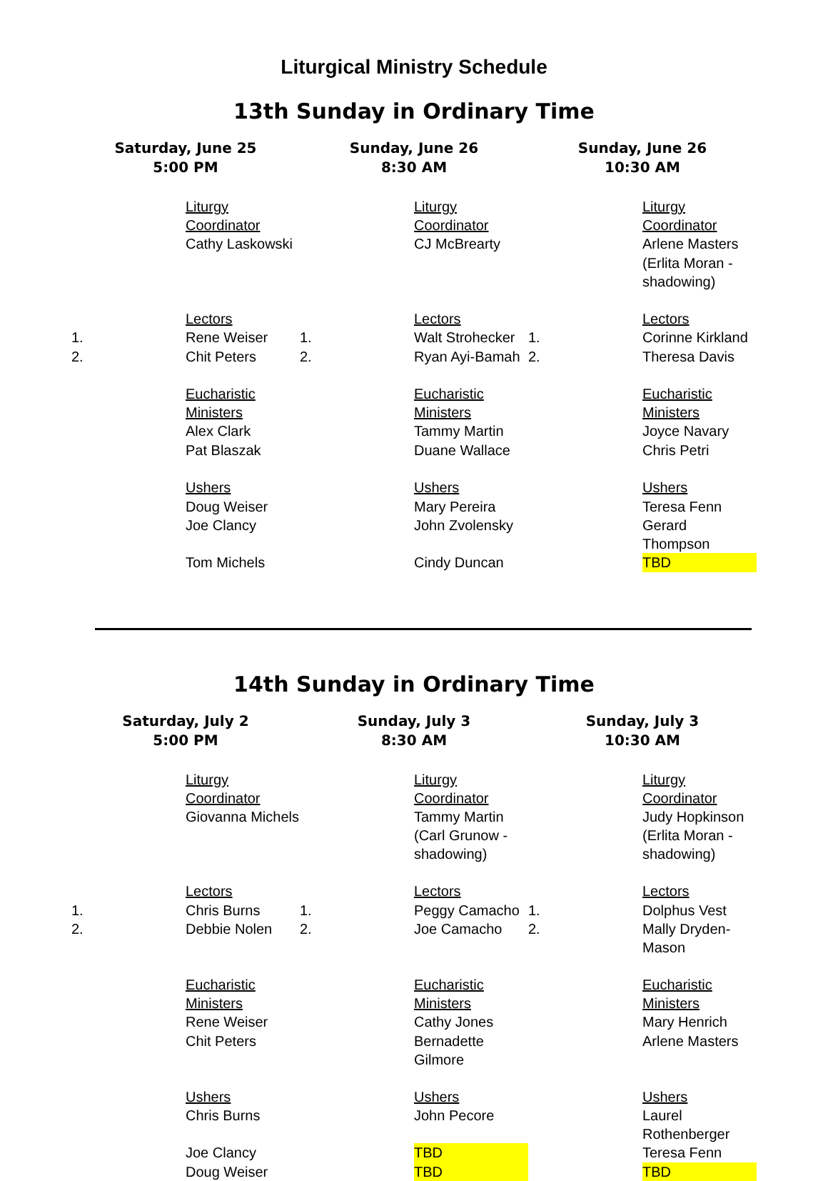Liturgical Ministry Schedule
13th Sunday in Ordinary Time
| Saturday, June 25 5:00 PM | | Sunday, June 26 8:30 AM | | Sunday, June 26 10:30 AM | |
| --- | --- | --- | --- | --- | --- |
| | Liturgy Coordinator | | Liturgy Coordinator | | Liturgy Coordinator |
| | Cathy Laskowski | | CJ McBrearty | | Arlene Masters |
| | | | | | (Erlita Moran - shadowing) |
| | Lectors | | Lectors | | Lectors |
| 1. | Rene Weiser | 1. | Walt Strohecker | 1. | Corinne Kirkland |
| 2. | Chit Peters | 2. | Ryan Ayi-Bamah | 2. | Theresa Davis |
| | Eucharistic Ministers | | Eucharistic Ministers | | Eucharistic Ministers |
| | Alex Clark | | Tammy Martin | | Joyce Navary |
| | Pat Blaszak | | Duane Wallace | | Chris Petri |
| | Ushers | | Ushers | | Ushers |
| | Doug Weiser | | Mary Pereira | | Teresa Fenn |
| | Joe Clancy | | John Zvolensky | | Gerard Thompson |
| | Tom Michels | | Cindy Duncan | | TBD |
14th Sunday in Ordinary Time
| Saturday, July 2 5:00 PM | | Sunday, July 3 8:30 AM | | Sunday, July 3 10:30 AM | |
| --- | --- | --- | --- | --- | --- |
| | Liturgy Coordinator | | Liturgy Coordinator | | Liturgy Coordinator |
| | Giovanna Michels | | Tammy Martin | | Judy Hopkinson |
| | | | (Carl Grunow - shadowing) | | (Erlita Moran - shadowing) |
| | Lectors | | Lectors | | Lectors |
| 1. | Chris Burns | 1. | Peggy Camacho | 1. | Dolphus Vest |
| 2. | Debbie Nolen | 2. | Joe Camacho | 2. | Mally Dryden-Mason |
| | Eucharistic Ministers | | Eucharistic Ministers | | Eucharistic Ministers |
| | Rene Weiser | | Cathy Jones | | Mary Henrich |
| | Chit Peters | | Bernadette Gilmore | | Arlene Masters |
| | Ushers | | Ushers | | Ushers |
| | Chris Burns | | John Pecore | | Laurel Rothenberger |
| | Joe Clancy | | TBD | | Teresa Fenn |
| | Doug Weiser | | TBD | | TBD |